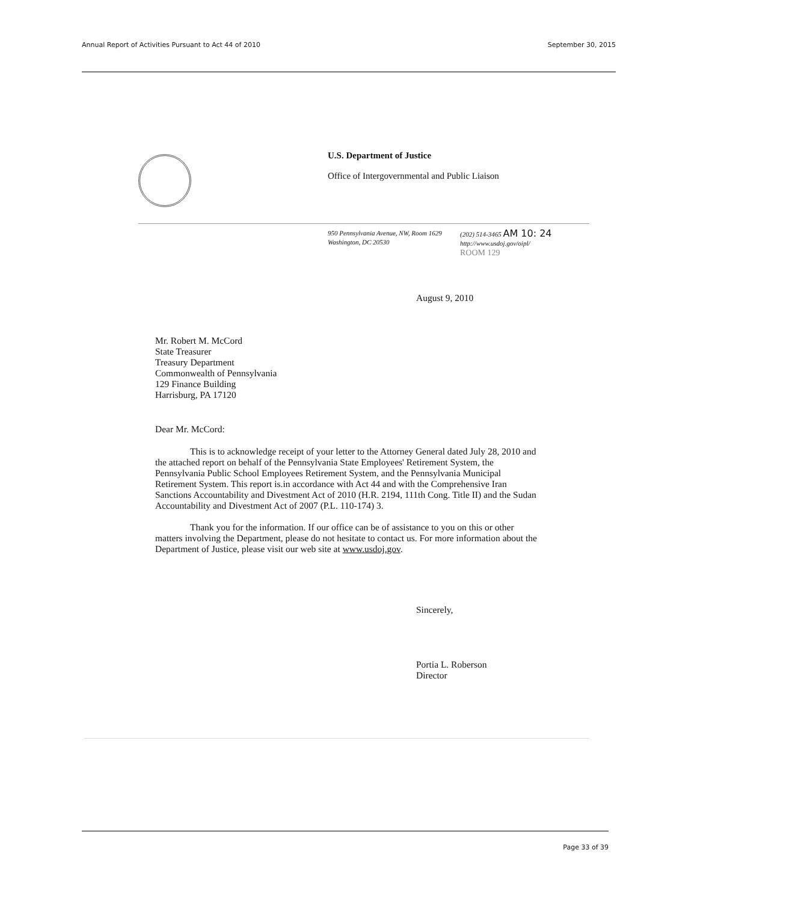Annual Report of Activities Pursuant to Act 44 of 2010 September 30, 2015
U.S. Department of Justice
Office of Intergovernmental and Public Liaison
950 Pennsylvania Avenue, NW, Room 1629
Washington, DC 20530
(202) 514-3465 AM 10: 24
http://www.usdoj.gov/oipl/
ROOM 129
August 9, 2010
Mr. Robert M. McCord
State Treasurer
Treasury Department
Commonwealth of Pennsylvania
129 Finance Building
Harrisburg, PA 17120
Dear Mr. McCord:
This is to acknowledge receipt of your letter to the Attorney General dated July 28, 2010 and the attached report on behalf of the Pennsylvania State Employees' Retirement System, the Pennsylvania Public School Employees Retirement System, and the Pennsylvania Municipal Retirement System. This report is.in accordance with Act 44 and with the Comprehensive Iran Sanctions Accountability and Divestment Act of 2010 (H.R. 2194, 111th Cong. Title II) and the Sudan Accountability and Divestment Act of 2007 (P.L. 110-174) 3.
Thank you for the information. If our office can be of assistance to you on this or other matters involving the Department, please do not hesitate to contact us. For more information about the Department of Justice, please visit our web site at www.usdoj.gov.
Sincerely,
Portia L. Roberson
Director
Page 33 of 39